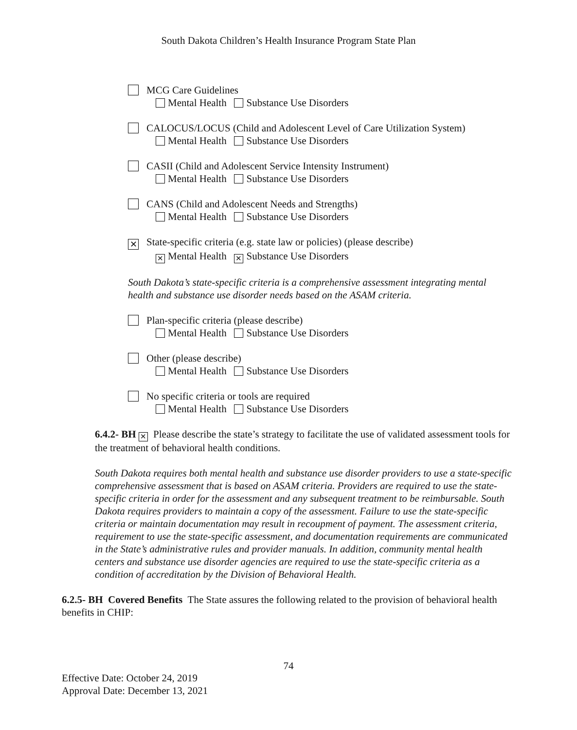South Dakota Children’s Health Insurance Program State Plan
MCG Care Guidelines
Mental Health Substance Use Disorders
CALOCUS/LOCUS (Child and Adolescent Level of Care Utilization System)
Mental Health Substance Use Disorders
CASII (Child and Adolescent Service Intensity Instrument)
Mental Health Substance Use Disorders
CANS (Child and Adolescent Needs and Strengths)
Mental Health Substance Use Disorders
✕ State-specific criteria (e.g. state law or policies) (please describe)
✕ Mental Health ✕ Substance Use Disorders
South Dakota’s state-specific criteria is a comprehensive assessment integrating mental health and substance use disorder needs based on the ASAM criteria.
Plan-specific criteria (please describe)
Mental Health Substance Use Disorders
Other (please describe)
Mental Health Substance Use Disorders
No specific criteria or tools are required
Mental Health Substance Use Disorders
6.4.2- BH ✕ Please describe the state’s strategy to facilitate the use of validated assessment tools for the treatment of behavioral health conditions.
South Dakota requires both mental health and substance use disorder providers to use a state-specific comprehensive assessment that is based on ASAM criteria. Providers are required to use the state-specific criteria in order for the assessment and any subsequent treatment to be reimbursable. South Dakota requires providers to maintain a copy of the assessment. Failure to use the state-specific criteria or maintain documentation may result in recoupment of payment. The assessment criteria, requirement to use the state-specific assessment, and documentation requirements are communicated in the State’s administrative rules and provider manuals. In addition, community mental health centers and substance use disorder agencies are required to use the state-specific criteria as a condition of accreditation by the Division of Behavioral Health.
6.2.5- BH Covered Benefits The State assures the following related to the provision of behavioral health benefits in CHIP:
74
Effective Date: October 24, 2019
Approval Date: December 13, 2021